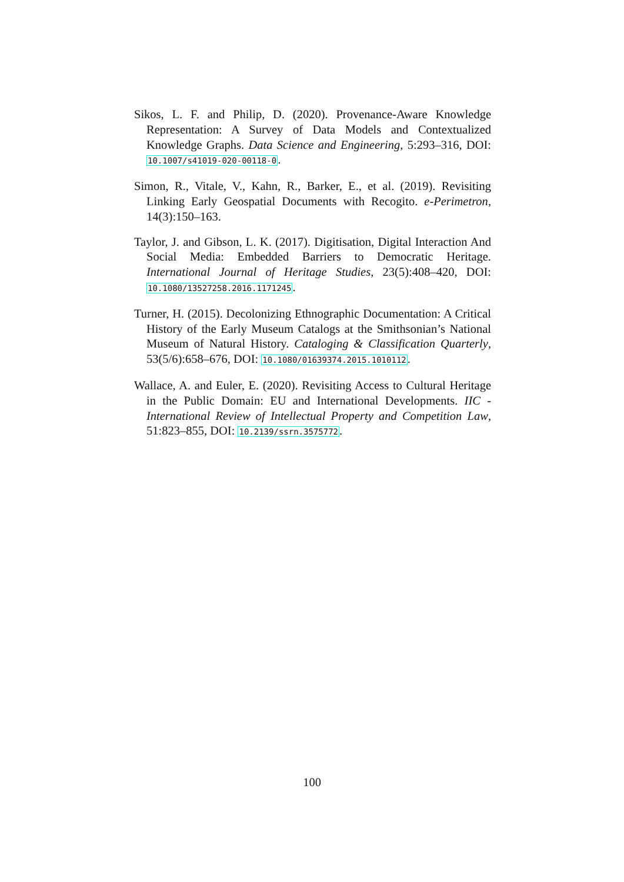Sikos, L. F. and Philip, D. (2020). Provenance-Aware Knowledge Representation: A Survey of Data Models and Contextualized Knowledge Graphs. Data Science and Engineering, 5:293–316, DOI: 10.1007/s41019-020-00118-0.
Simon, R., Vitale, V., Kahn, R., Barker, E., et al. (2019). Revisiting Linking Early Geospatial Documents with Recogito. e-Perimetron, 14(3):150–163.
Taylor, J. and Gibson, L. K. (2017). Digitisation, Digital Interaction And Social Media: Embedded Barriers to Democratic Heritage. International Journal of Heritage Studies, 23(5):408–420, DOI: 10.1080/13527258.2016.1171245.
Turner, H. (2015). Decolonizing Ethnographic Documentation: A Critical History of the Early Museum Catalogs at the Smithsonian’s National Museum of Natural History. Cataloging & Classification Quarterly, 53(5/6):658–676, DOI: 10.1080/01639374.2015.1010112.
Wallace, A. and Euler, E. (2020). Revisiting Access to Cultural Heritage in the Public Domain: EU and International Developments. IIC - International Review of Intellectual Property and Competition Law, 51:823–855, DOI: 10.2139/ssrn.3575772.
100